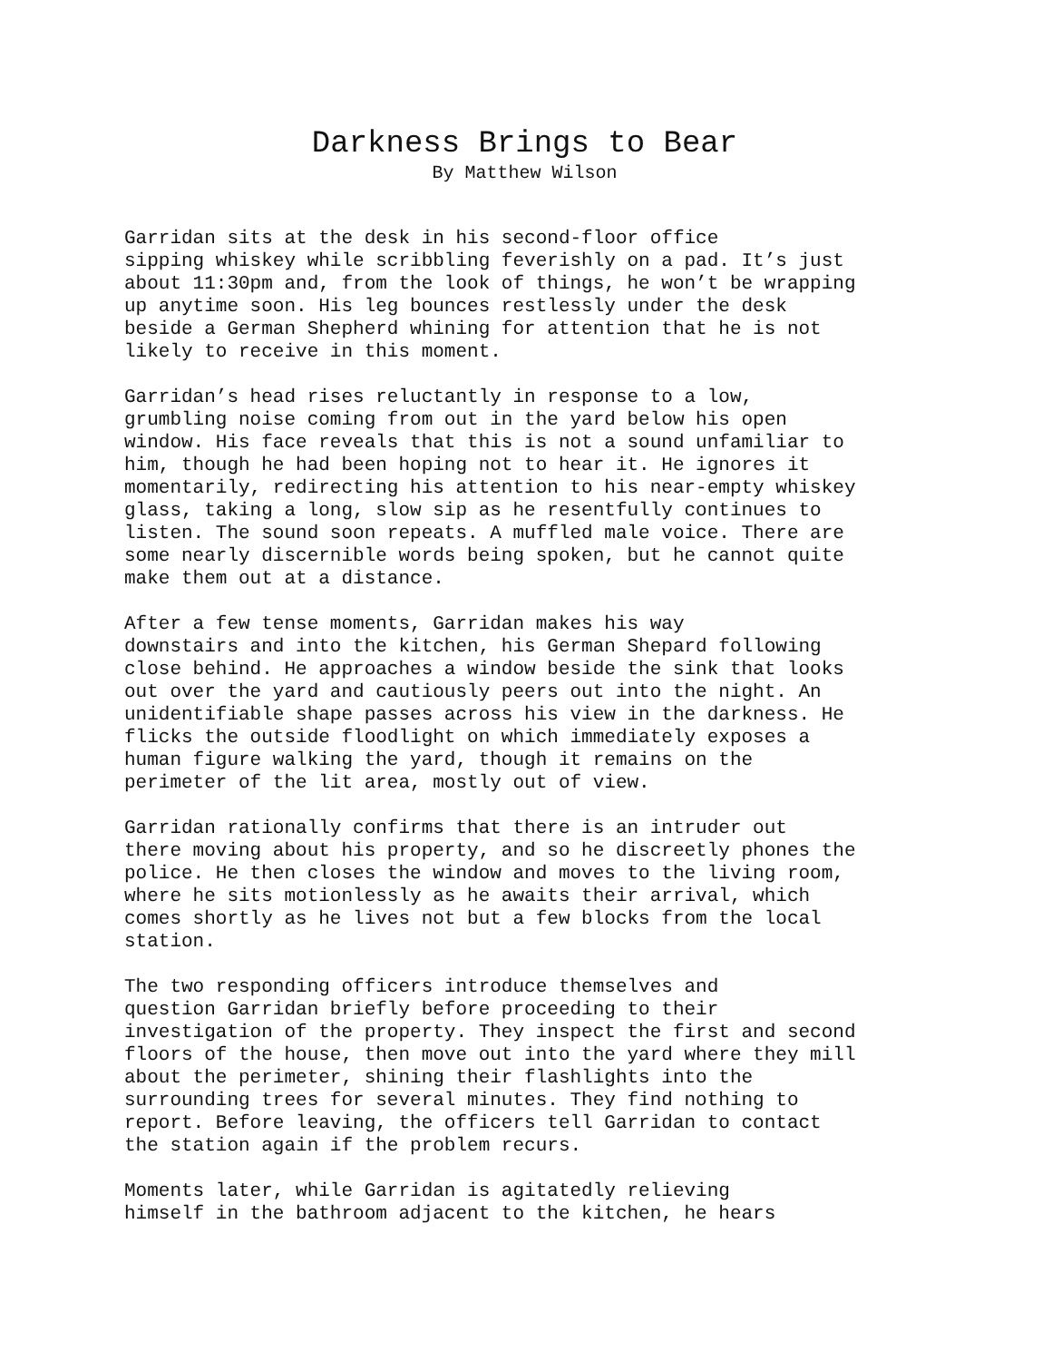Darkness Brings to Bear
By Matthew Wilson
Garridan sits at the desk in his second-floor office sipping whiskey while scribbling feverishly on a pad. It’s just about 11:30pm and, from the look of things, he won’t be wrapping up anytime soon. His leg bounces restlessly under the desk beside a German Shepherd whining for attention that he is not likely to receive in this moment.
Garridan’s head rises reluctantly in response to a low, grumbling noise coming from out in the yard below his open window. His face reveals that this is not a sound unfamiliar to him, though he had been hoping not to hear it. He ignores it momentarily, redirecting his attention to his near-empty whiskey glass, taking a long, slow sip as he resentfully continues to listen. The sound soon repeats. A muffled male voice. There are some nearly discernible words being spoken, but he cannot quite make them out at a distance.
After a few tense moments, Garridan makes his way downstairs and into the kitchen, his German Shepard following close behind. He approaches a window beside the sink that looks out over the yard and cautiously peers out into the night. An unidentifiable shape passes across his view in the darkness. He flicks the outside floodlight on which immediately exposes a human figure walking the yard, though it remains on the perimeter of the lit area, mostly out of view.
Garridan rationally confirms that there is an intruder out there moving about his property, and so he discreetly phones the police. He then closes the window and moves to the living room, where he sits motionlessly as he awaits their arrival, which comes shortly as he lives not but a few blocks from the local station.
The two responding officers introduce themselves and question Garridan briefly before proceeding to their investigation of the property. They inspect the first and second floors of the house, then move out into the yard where they mill about the perimeter, shining their flashlights into the surrounding trees for several minutes. They find nothing to report. Before leaving, the officers tell Garridan to contact the station again if the problem recurs.
Moments later, while Garridan is agitatedly relieving himself in the bathroom adjacent to the kitchen, he hears